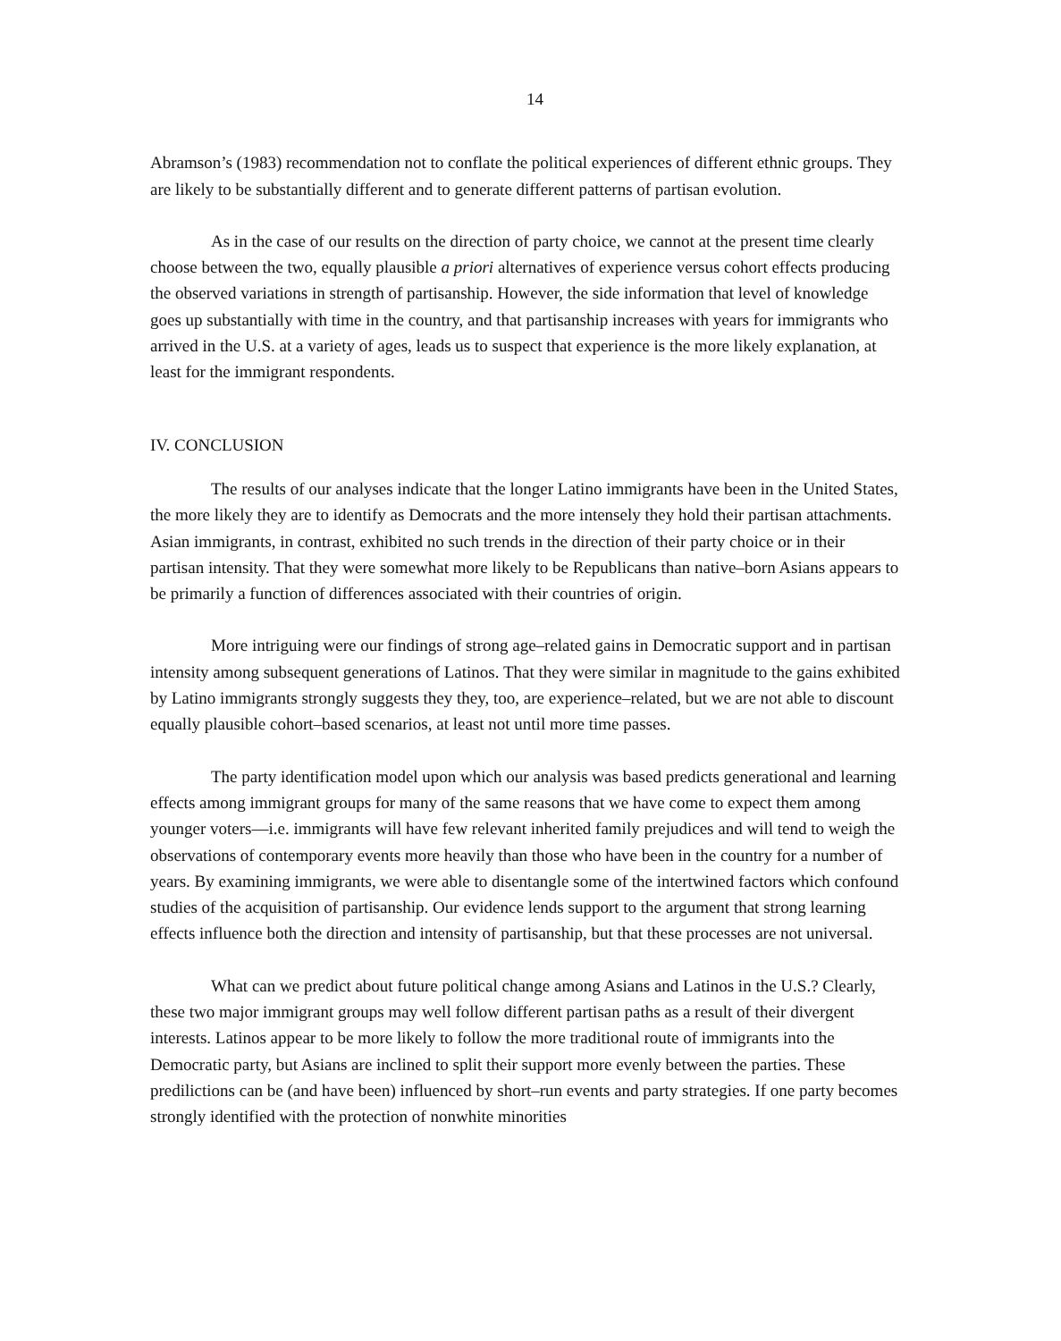14
Abramson’s (1983) recommendation not to conflate the political experiences of different ethnic groups. They are likely to be substantially different and to generate different patterns of partisan evolution.
As in the case of our results on the direction of party choice, we cannot at the present time clearly choose between the two, equally plausible a priori alternatives of experience versus cohort effects producing the observed variations in strength of partisanship. However, the side information that level of knowledge goes up substantially with time in the country, and that partisanship increases with years for immigrants who arrived in the U.S. at a variety of ages, leads us to suspect that experience is the more likely explanation, at least for the immigrant respondents.
IV. CONCLUSION
The results of our analyses indicate that the longer Latino immigrants have been in the United States, the more likely they are to identify as Democrats and the more intensely they hold their partisan attachments. Asian immigrants, in contrast, exhibited no such trends in the direction of their party choice or in their partisan intensity. That they were somewhat more likely to be Republicans than native–born Asians appears to be primarily a function of differences associated with their countries of origin.
More intriguing were our findings of strong age–related gains in Democratic support and in partisan intensity among subsequent generations of Latinos. That they were similar in magnitude to the gains exhibited by Latino immigrants strongly suggests they they, too, are experience–related, but we are not able to discount equally plausible cohort–based scenarios, at least not until more time passes.
The party identification model upon which our analysis was based predicts generational and learning effects among immigrant groups for many of the same reasons that we have come to expect them among younger voters––i.e. immigrants will have few relevant inherited family prejudices and will tend to weigh the observations of contemporary events more heavily than those who have been in the country for a number of years. By examining immigrants, we were able to disentangle some of the intertwined factors which confound studies of the acquisition of partisanship. Our evidence lends support to the argument that strong learning effects influence both the direction and intensity of partisanship, but that these processes are not universal.
What can we predict about future political change among Asians and Latinos in the U.S.? Clearly, these two major immigrant groups may well follow different partisan paths as a result of their divergent interests. Latinos appear to be more likely to follow the more traditional route of immigrants into the Democratic party, but Asians are inclined to split their support more evenly between the parties. These predilictions can be (and have been) influenced by short–run events and party strategies. If one party becomes strongly identified with the protection of nonwhite minorities